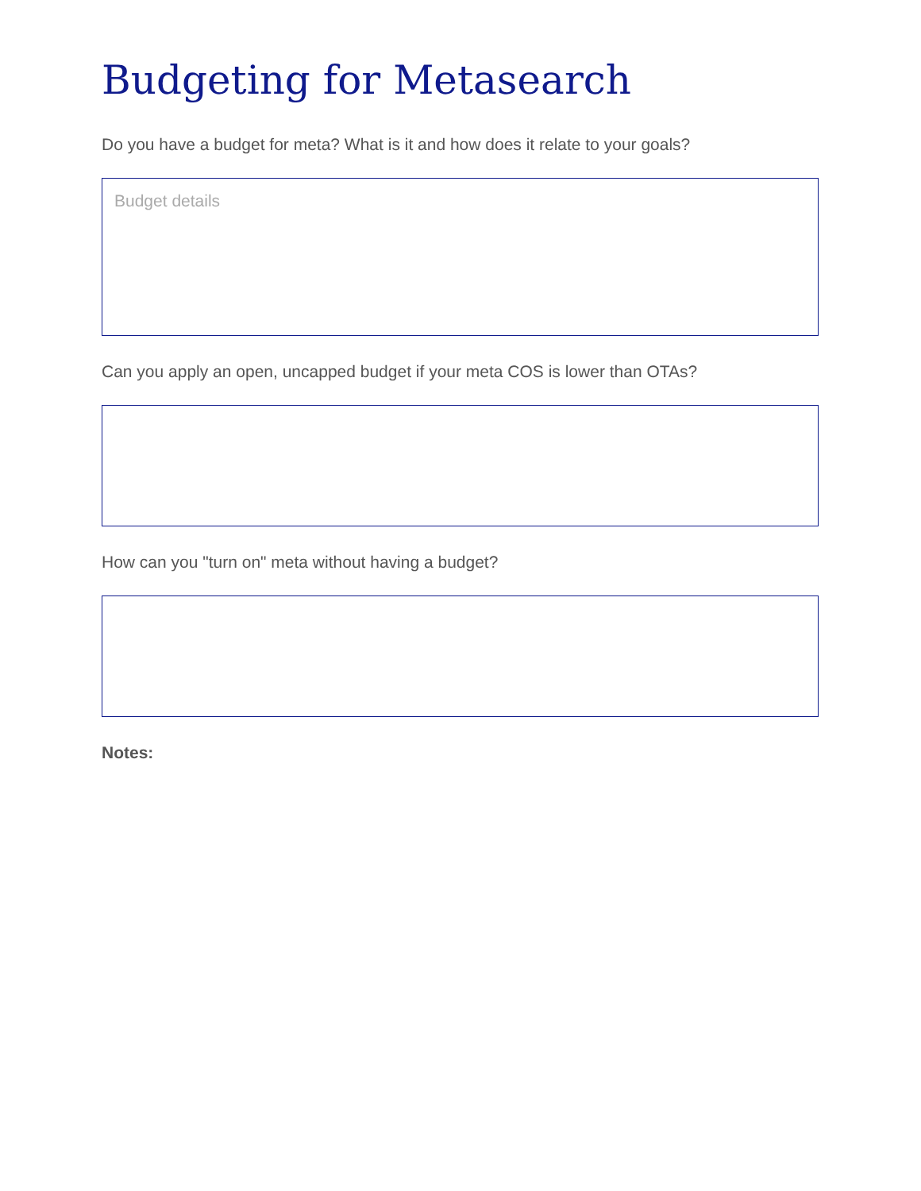Budgeting for Metasearch
Do you have a budget for meta? What is it and how does it relate to your goals?
Budget details
Can you apply an open, uncapped budget if your meta COS is lower than OTAs?
How can you "turn on" meta without having a budget?
Notes: